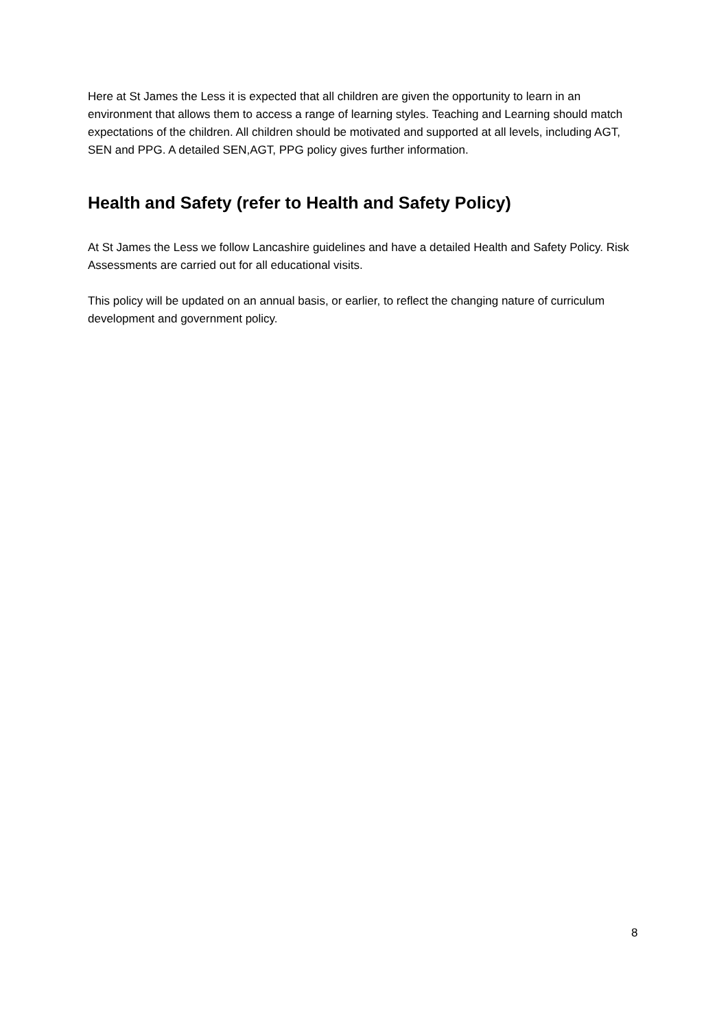Here at St James the Less it is expected that all children are given the opportunity to learn in an environment that allows them to access a range of learning styles. Teaching and Learning should match expectations of the children. All children should be motivated and supported at all levels, including AGT, SEN and PPG. A detailed SEN,AGT, PPG policy gives further information.
Health and Safety (refer to Health and Safety Policy)
At St James the Less we follow Lancashire guidelines and have a detailed Health and Safety Policy. Risk Assessments are carried out for all educational visits.
This policy will be updated on an annual basis, or earlier, to reflect the changing nature of curriculum development and government policy.
8